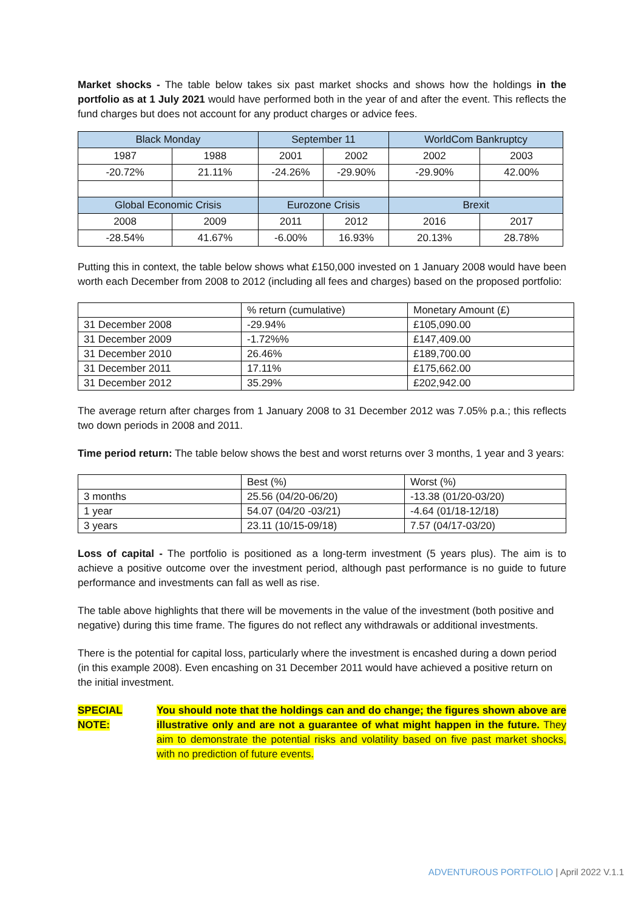Market shocks - The table below takes six past market shocks and shows how the holdings in the portfolio as at 1 July 2021 would have performed both in the year of and after the event. This reflects the fund charges but does not account for any product charges or advice fees.
| Black Monday | | September 11 | | WorldCom Bankruptcy | |
| --- | --- | --- | --- | --- | --- |
| 1987 | 1988 | 2001 | 2002 | 2002 | 2003 |
| -20.72% | 21.11% | -24.26% | -29.90% | -29.90% | 42.00% |
| Global Economic Crisis | | Eurozone Crisis | | Brexit | |
| 2008 | 2009 | 2011 | 2012 | 2016 | 2017 |
| -28.54% | 41.67% | -6.00% | 16.93% | 20.13% | 28.78% |
Putting this in context, the table below shows what £150,000 invested on 1 January 2008 would have been worth each December from 2008 to 2012 (including all fees and charges) based on the proposed portfolio:
| | % return (cumulative) | Monetary Amount (£) |
| --- | --- | --- |
| 31 December 2008 | -29.94% | £105,090.00 |
| 31 December 2009 | -1.72%% | £147,409.00 |
| 31 December 2010 | 26.46% | £189,700.00 |
| 31 December 2011 | 17.11% | £175,662.00 |
| 31 December 2012 | 35.29% | £202,942.00 |
The average return after charges from 1 January 2008 to 31 December 2012 was 7.05% p.a.; this reflects two down periods in 2008 and 2011.
Time period return: The table below shows the best and worst returns over 3 months, 1 year and 3 years:
| | Best (%) | Worst (%) |
| --- | --- | --- |
| 3 months | 25.56 (04/20-06/20) | -13.38 (01/20-03/20) |
| 1 year | 54.07 (04/20 -03/21) | -4.64 (01/18-12/18) |
| 3 years | 23.11 (10/15-09/18) | 7.57 (04/17-03/20) |
Loss of capital - The portfolio is positioned as a long-term investment (5 years plus). The aim is to achieve a positive outcome over the investment period, although past performance is no guide to future performance and investments can fall as well as rise.
The table above highlights that there will be movements in the value of the investment (both positive and negative) during this time frame. The figures do not reflect any withdrawals or additional investments.
There is the potential for capital loss, particularly where the investment is encashed during a down period (in this example 2008). Even encashing on 31 December 2011 would have achieved a positive return on the initial investment.
SPECIAL NOTE:
You should note that the holdings can and do change; the figures shown above are illustrative only and are not a guarantee of what might happen in the future. They aim to demonstrate the potential risks and volatility based on five past market shocks, with no prediction of future events.
ADVENTUROUS PORTFOLIO | April 2022 V.1.1